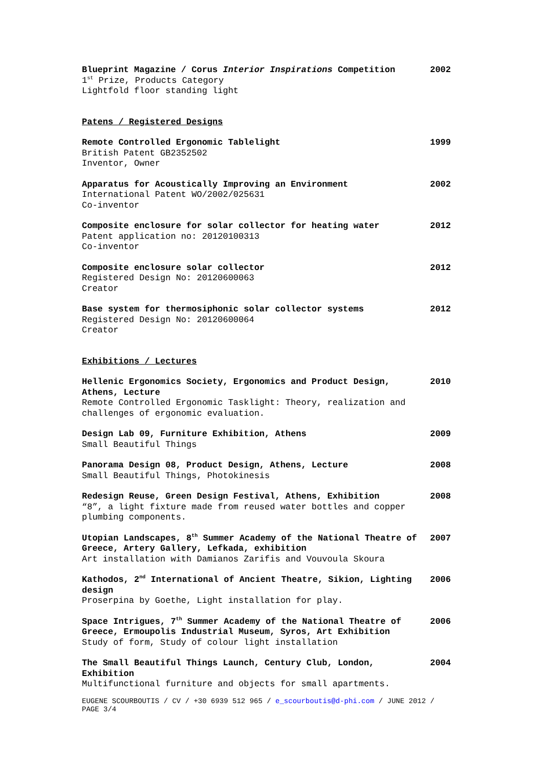Blueprint Magazine / Corus Interior Inspirations Competition
1<sup>st</sup> Prize, Products Category
Lightfold floor standing light
2002
Patens / Registered Designs
Remote Controlled Ergonomic Tablelight
British Patent GB2352502
Inventor, Owner
1999
Apparatus for Acoustically Improving an Environment
International Patent WO/2002/025631
Co-inventor
2002
Composite enclosure for solar collector for heating water
Patent application no: 20120100313
Co-inventor
2012
Composite enclosure solar collector
Registered Design No: 20120600063
Creator
2012
Base system for thermosiphonic solar collector systems
Registered Design No: 20120600064
Creator
2012
Exhibitions / Lectures
Hellenic Ergonomics Society, Ergonomics and Product Design, Athens, Lecture
Remote Controlled Ergonomic Tasklight: Theory, realization and challenges of ergonomic evaluation.
2010
Design Lab 09, Furniture Exhibition, Athens
Small Beautiful Things
2009
Panorama Design 08, Product Design, Athens, Lecture
Small Beautiful Things, Photokinesis
2008
Redesign Reuse, Green Design Festival, Athens, Exhibition
“8”, a light fixture made from reused water bottles and copper plumbing components.
2008
Utopian Landscapes, 8<sup>th</sup> Summer Academy of the National Theatre of Greece, Artery Gallery, Lefkada, exhibition
Art installation with Damianos Zarifis and Vouvoula Skoura
2007
Kathodos, 2<sup>nd</sup> International of Ancient Theatre, Sikion, Lighting design
Proserpina by Goethe, Light installation for play.
2006
Space Intrigues, 7<sup>th</sup> Summer Academy of the National Theatre of Greece, Ermoupolis Industrial Museum, Syros, Art Exhibition
Study of form, Study of colour light installation
2006
The Small Beautiful Things Launch, Century Club, London, Exhibition
Multifunctional furniture and objects for small apartments.
2004
EUGENE SCOURBOUTIS / CV / +30 6939 512 965 / e_scourboutis@d-phi.com / JUNE 2012 / PAGE 3/4